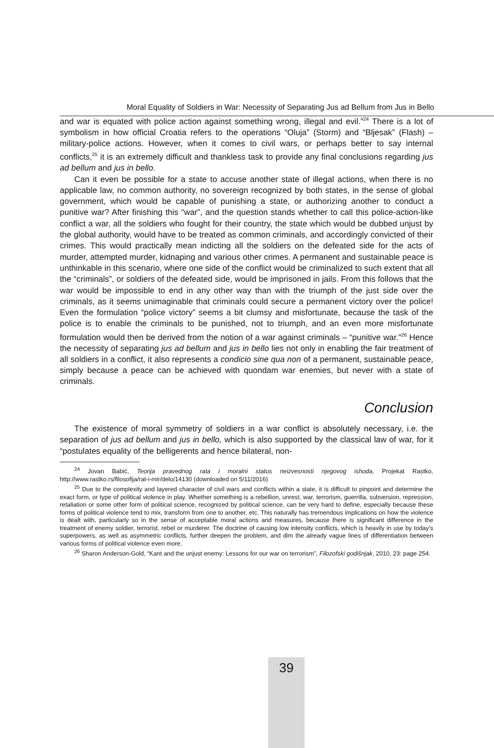Moral Equality of Soldiers in War: Necessity of Separating Jus ad Bellum from Jus in Bello
and war is equated with police action against something wrong, illegal and evil.”<sup>24</sup> There is a lot of symbolism in how official Croatia refers to the operations “Oluja” (Storm) and “Bljesak” (Flash) – military-police actions. However, when it comes to civil wars, or perhaps better to say internal conflicts,<sup>25</sup> it is an extremely difficult and thankless task to provide any final conclusions regarding jus ad bellum and jus in bello.
Can it even be possible for a state to accuse another state of illegal actions, when there is no applicable law, no common authority, no sovereign recognized by both states, in the sense of global government, which would be capable of punishing a state, or authorizing another to conduct a punitive war? After finishing this “war”, and the question stands whether to call this police-action-like conflict a war, all the soldiers who fought for their country, the state which would be dubbed unjust by the global authority, would have to be treated as common criminals, and accordingly convicted of their crimes. This would practically mean indicting all the soldiers on the defeated side for the acts of murder, attempted murder, kidnaping and various other crimes. A permanent and sustainable peace is unthinkable in this scenario, where one side of the conflict would be criminalized to such extent that all the “criminals”, or soldiers of the defeated side, would be imprisoned in jails. From this follows that the war would be impossible to end in any other way than with the triumph of the just side over the criminals, as it seems unimaginable that criminals could secure a permanent victory over the police! Even the formulation “police victory” seems a bit clumsy and misfortunate, because the task of the police is to enable the criminals to be punished, not to triumph, and an even more misfortunate formulation would then be derived from the notion of a war against criminals – “punitive war.”<sup>26</sup> Hence the necessity of separating jus ad bellum and jus in bello lies not only in enabling the fair treatment of all soldiers in a conflict, it also represents a condicio sine qua non of a permanent, sustainable peace, simply because a peace can be achieved with quondam war enemies, but never with a state of criminals.
Conclusion
The existence of moral symmetry of soldiers in a war conflict is absolutely necessary, i.e. the separation of jus ad bellum and jus in bello, which is also supported by the classical law of war, for it “postulates equality of the belligerents and hence bilateral, non-
<sup>24</sup> Jovan Babić, Teorija pravednog rata i moralni status neizvesnosti njegovog ishoda, Projekat Rastko, http://www.rastko.rs/filosofija/rat-i-mir/delo/14130 (downloaded on 5/11/2016)
<sup>25</sup> Due to the complexity and layered character of civil wars and conflicts within a state, it is difficult to pinpoint and determine the exact form, or type of political violence in play. Whether something is a rebellion, unrest, war, terrorism, guerrilla, subversion, repression, retaliation or some other form of political science, recognized by political science, can be very hard to define, especially because these forms of political violence tend to mix, transform from one to another, etc. This naturally has tremendous implications on how the violence is dealt with, particularly so in the sense of acceptable moral actions and measures, because there is significant difference in the treatment of enemy soldier, terrorist, rebel or murderer. The doctrine of causing low intensity conflicts, which is heavily in use by today’s superpowers, as well as asymmetric conflicts, further deepen the problem, and dim the already vague lines of differentiation between various forms of political violence even more.
<sup>26</sup> Sharon Anderson-Gold, “Kant and the unjust enemy: Lessons for our war on terrorism”, Filozofski godišnjak, 2010, 23: page 254.
39